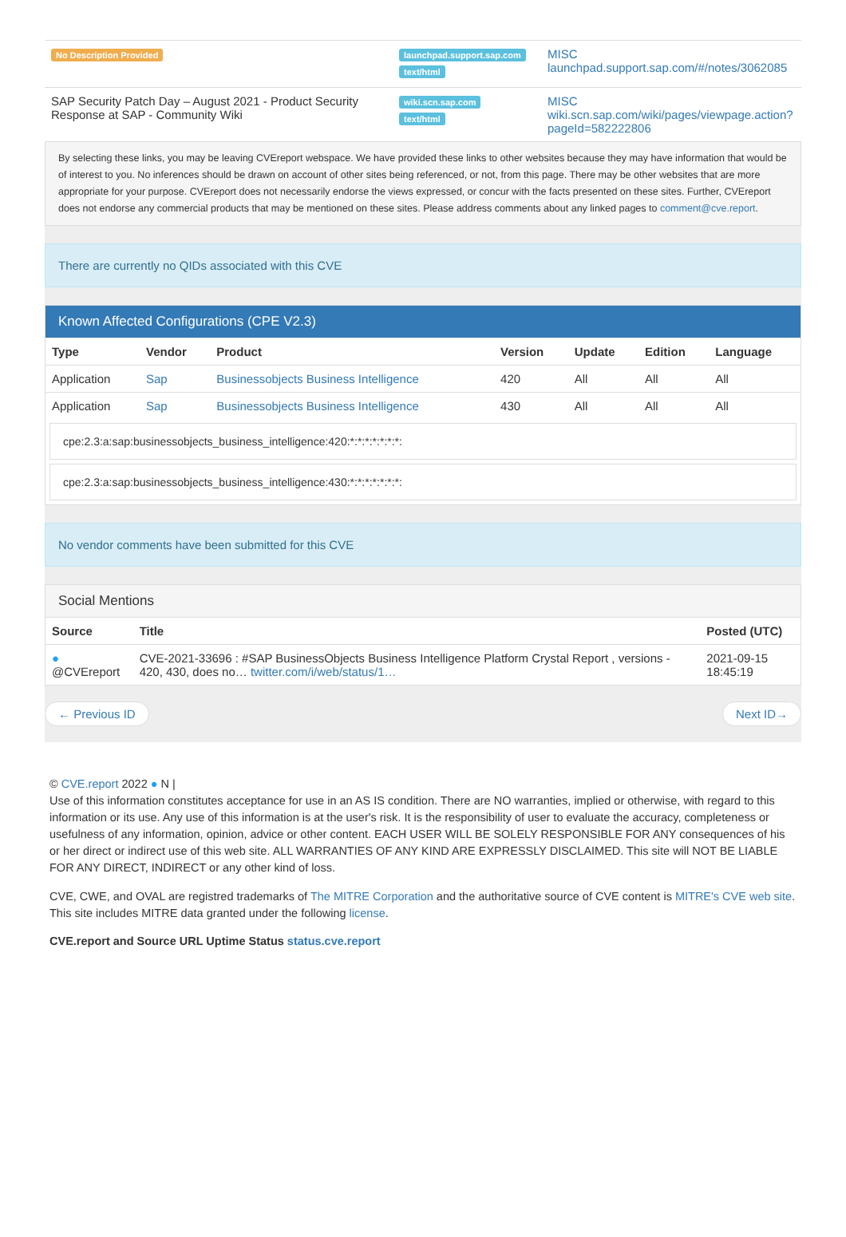| No Description Provided | launchpad.support.sap.com text/html | MISC launchpad.support.sap.com/#/notes/3062085 |
| SAP Security Patch Day – August 2021 - Product Security Response at SAP - Community Wiki | wiki.scn.sap.com text/html | MISC wiki.scn.sap.com/wiki/pages/viewpage.action?pageId=582222806 |
By selecting these links, you may be leaving CVEreport webspace. We have provided these links to other websites because they may have information that would be of interest to you. No inferences should be drawn on account of other sites being referenced, or not, from this page. There may be other websites that are more appropriate for your purpose. CVEreport does not necessarily endorse the views expressed, or concur with the facts presented on these sites. Further, CVEreport does not endorse any commercial products that may be mentioned on these sites. Please address comments about any linked pages to comment@cve.report.
There are currently no QIDs associated with this CVE
Known Affected Configurations (CPE V2.3)
| Type | Vendor | Product | Version | Update | Edition | Language |
| --- | --- | --- | --- | --- | --- | --- |
| Application | Sap | Businessobjects Business Intelligence | 420 | All | All | All |
| Application | Sap | Businessobjects Business Intelligence | 430 | All | All | All |
cpe:2.3:a:sap:businessobjects_business_intelligence:420:*:*:*:*:*:*:*:
cpe:2.3:a:sap:businessobjects_business_intelligence:430:*:*:*:*:*:*:*:
No vendor comments have been submitted for this CVE
Social Mentions
| Source | Title | Posted (UTC) |
| --- | --- | --- |
| ● @CVEreport | CVE-2021-33696 : #SAP BusinessObjects Business Intelligence Platform Crystal Report , versions - 420, 430, does no… twitter.com/i/web/status/1… | 2021-09-15 18:45:19 |
← Previous ID Next ID→
© CVE.report 2022 ● N |
Use of this information constitutes acceptance for use in an AS IS condition. There are NO warranties, implied or otherwise, with regard to this information or its use. Any use of this information is at the user's risk. It is the responsibility of user to evaluate the accuracy, completeness or usefulness of any information, opinion, advice or other content. EACH USER WILL BE SOLELY RESPONSIBLE FOR ANY consequences of his or her direct or indirect use of this web site. ALL WARRANTIES OF ANY KIND ARE EXPRESSLY DISCLAIMED. This site will NOT BE LIABLE FOR ANY DIRECT, INDIRECT or any other kind of loss.
CVE, CWE, and OVAL are registred trademarks of The MITRE Corporation and the authoritative source of CVE content is MITRE's CVE web site. This site includes MITRE data granted under the following license.
CVE.report and Source URL Uptime Status status.cve.report